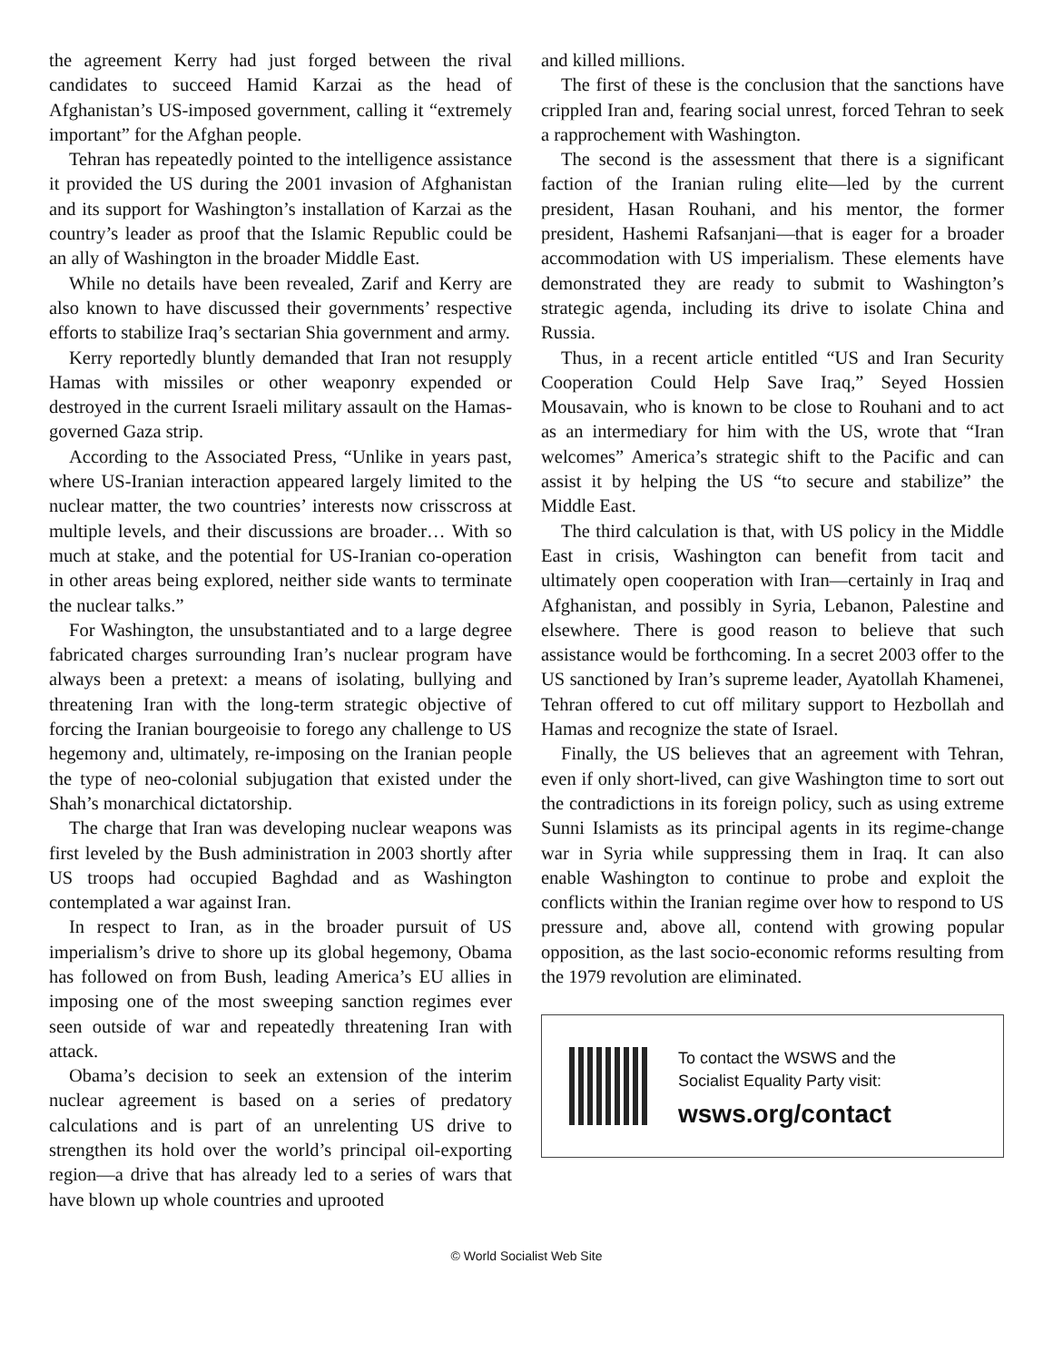the agreement Kerry had just forged between the rival candidates to succeed Hamid Karzai as the head of Afghanistan’s US-imposed government, calling it “extremely important” for the Afghan people.
Tehran has repeatedly pointed to the intelligence assistance it provided the US during the 2001 invasion of Afghanistan and its support for Washington’s installation of Karzai as the country’s leader as proof that the Islamic Republic could be an ally of Washington in the broader Middle East.
While no details have been revealed, Zarif and Kerry are also known to have discussed their governments’ respective efforts to stabilize Iraq’s sectarian Shia government and army.
Kerry reportedly bluntly demanded that Iran not resupply Hamas with missiles or other weaponry expended or destroyed in the current Israeli military assault on the Hamas-governed Gaza strip.
According to the Associated Press, “Unlike in years past, where US-Iranian interaction appeared largely limited to the nuclear matter, the two countries’ interests now crisscross at multiple levels, and their discussions are broader… With so much at stake, and the potential for US-Iranian co-operation in other areas being explored, neither side wants to terminate the nuclear talks.”
For Washington, the unsubstantiated and to a large degree fabricated charges surrounding Iran’s nuclear program have always been a pretext: a means of isolating, bullying and threatening Iran with the long-term strategic objective of forcing the Iranian bourgeoisie to forego any challenge to US hegemony and, ultimately, re-imposing on the Iranian people the type of neo-colonial subjugation that existed under the Shah’s monarchical dictatorship.
The charge that Iran was developing nuclear weapons was first leveled by the Bush administration in 2003 shortly after US troops had occupied Baghdad and as Washington contemplated a war against Iran.
In respect to Iran, as in the broader pursuit of US imperialism’s drive to shore up its global hegemony, Obama has followed on from Bush, leading America’s EU allies in imposing one of the most sweeping sanction regimes ever seen outside of war and repeatedly threatening Iran with attack.
Obama’s decision to seek an extension of the interim nuclear agreement is based on a series of predatory calculations and is part of an unrelenting US drive to strengthen its hold over the world’s principal oil-exporting region—a drive that has already led to a series of wars that have blown up whole countries and uprooted
and killed millions.
The first of these is the conclusion that the sanctions have crippled Iran and, fearing social unrest, forced Tehran to seek a rapprochement with Washington.
The second is the assessment that there is a significant faction of the Iranian ruling elite—led by the current president, Hasan Rouhani, and his mentor, the former president, Hashemi Rafsanjani—that is eager for a broader accommodation with US imperialism. These elements have demonstrated they are ready to submit to Washington’s strategic agenda, including its drive to isolate China and Russia.
Thus, in a recent article entitled “US and Iran Security Cooperation Could Help Save Iraq,” Seyed Hossien Mousavain, who is known to be close to Rouhani and to act as an intermediary for him with the US, wrote that “Iran welcomes” America’s strategic shift to the Pacific and can assist it by helping the US “to secure and stabilize” the Middle East.
The third calculation is that, with US policy in the Middle East in crisis, Washington can benefit from tacit and ultimately open cooperation with Iran—certainly in Iraq and Afghanistan, and possibly in Syria, Lebanon, Palestine and elsewhere. There is good reason to believe that such assistance would be forthcoming. In a secret 2003 offer to the US sanctioned by Iran’s supreme leader, Ayatollah Khamenei, Tehran offered to cut off military support to Hezbollah and Hamas and recognize the state of Israel.
Finally, the US believes that an agreement with Tehran, even if only short-lived, can give Washington time to sort out the contradictions in its foreign policy, such as using extreme Sunni Islamists as its principal agents in its regime-change war in Syria while suppressing them in Iraq. It can also enable Washington to continue to probe and exploit the conflicts within the Iranian regime over how to respond to US pressure and, above all, contend with growing popular opposition, as the last socio-economic reforms resulting from the 1979 revolution are eliminated.
To contact the WSWS and the
Socialist Equality Party visit:
wsws.org/contact
© World Socialist Web Site